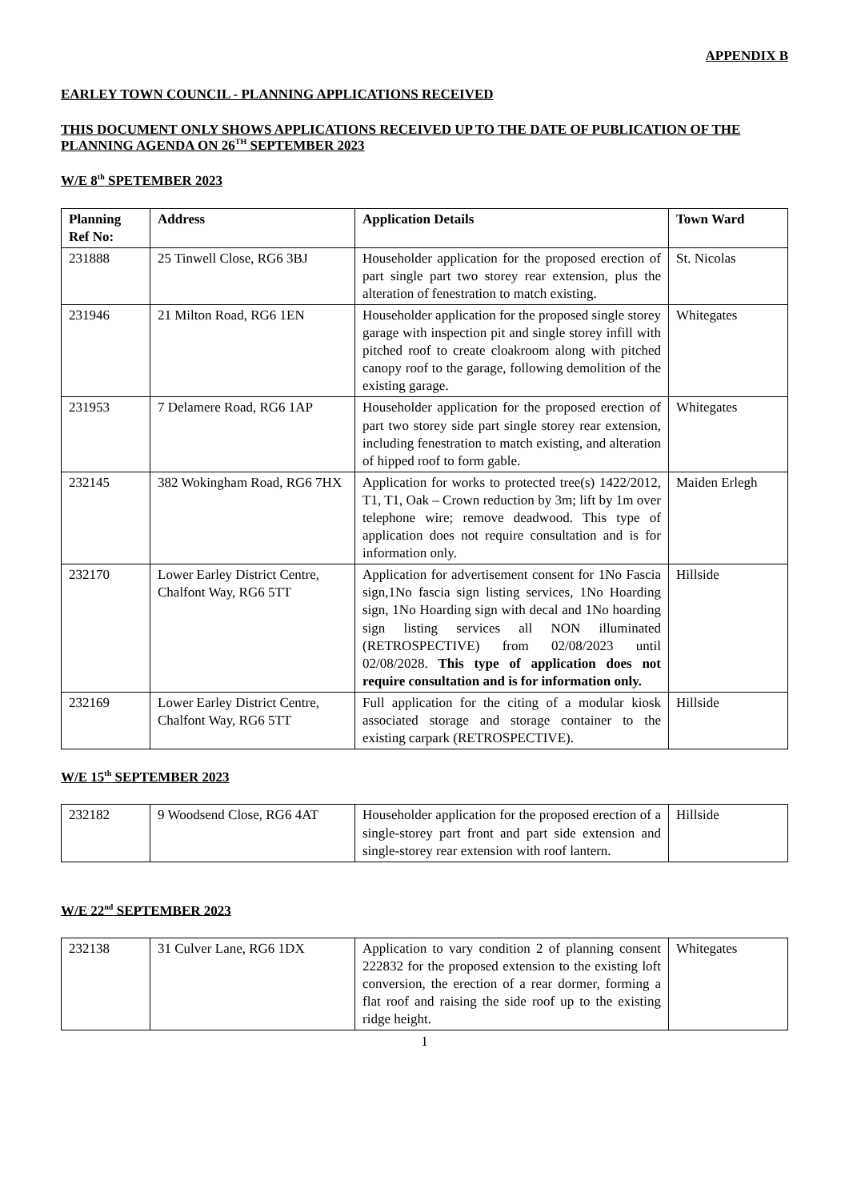APPENDIX B
EARLEY TOWN COUNCIL - PLANNING APPLICATIONS RECEIVED
THIS DOCUMENT ONLY SHOWS APPLICATIONS RECEIVED UP TO THE DATE OF PUBLICATION OF THE PLANNING AGENDA ON 26<sup>TH</sup> SEPTEMBER 2023
W/E 8<sup>th</sup> SPETEMBER 2023
| Planning Ref No: | Address | Application Details | Town Ward |
| --- | --- | --- | --- |
| 231888 | 25 Tinwell Close, RG6 3BJ | Householder application for the proposed erection of part single part two storey rear extension, plus the alteration of fenestration to match existing. | St. Nicolas |
| 231946 | 21 Milton Road, RG6 1EN | Householder application for the proposed single storey garage with inspection pit and single storey infill with pitched roof to create cloakroom along with pitched canopy roof to the garage, following demolition of the existing garage. | Whitegates |
| 231953 | 7 Delamere Road, RG6 1AP | Householder application for the proposed erection of part two storey side part single storey rear extension, including fenestration to match existing, and alteration of hipped roof to form gable. | Whitegates |
| 232145 | 382 Wokingham Road, RG6 7HX | Application for works to protected tree(s) 1422/2012, T1, T1, Oak – Crown reduction by 3m; lift by 1m over telephone wire; remove deadwood. This type of application does not require consultation and is for information only. | Maiden Erlegh |
| 232170 | Lower Earley District Centre, Chalfont Way, RG6 5TT | Application for advertisement consent for 1No Fascia sign,1No fascia sign listing services, 1No Hoarding sign, 1No Hoarding sign with decal and 1No hoarding sign listing services all NON illuminated (RETROSPECTIVE) from 02/08/2023 until 02/08/2028. This type of application does not require consultation and is for information only. | Hillside |
| 232169 | Lower Earley District Centre, Chalfont Way, RG6 5TT | Full application for the citing of a modular kiosk associated storage and storage container to the existing carpark (RETROSPECTIVE). | Hillside |
W/E 15<sup>th</sup> SEPTEMBER 2023
| 232182 | 9 Woodsend Close, RG6 4AT | Householder application for the proposed erection of a single-storey part front and part side extension and single-storey rear extension with roof lantern. | Hillside |
W/E 22<sup>nd</sup> SEPTEMBER 2023
| 232138 | 31 Culver Lane, RG6 1DX | Application to vary condition 2 of planning consent 222832 for the proposed extension to the existing loft conversion, the erection of a rear dormer, forming a flat roof and raising the side roof up to the existing ridge height. | Whitegates |
1